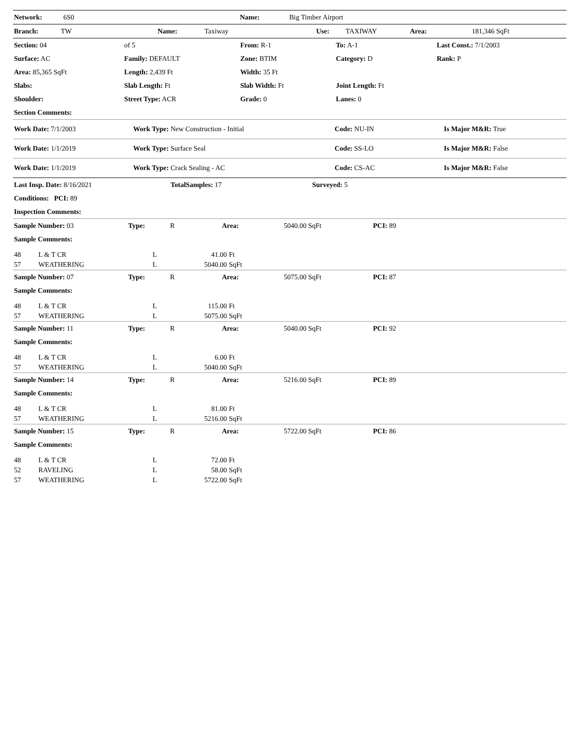| Network: | 6S0 | Name: | Big Timber Airport |
| Branch: | TW | Name: | Taxiway | Use: | TAXIWAY | Area: | 181,346 SqFt |
| Section: 04 | of 5 | From: R-1 | | To: A-1 | Last Const.: 7/1/2003 |
| Surface: AC | Family: DEFAULT | Zone: BTIM | | Category: D | Rank: P |
| Area: 85,365 SqFt | Length: 2,439 Ft | Width: 35 Ft | | | |
| Slabs: | Slab Length: Ft | Slab Width: Ft | | Joint Length: Ft | |
| Shoulder: | Street Type: ACR | Grade: 0 | | Lanes: 0 | |
| Section Comments: | | | | | |
| Work Date: 7/1/2003 | Work Type: New Construction - Initial | Code: NU-IN | Is Major M&R: True |
| Work Date: 1/1/2019 | Work Type: Surface Seal | Code: SS-LO | Is Major M&R: False |
| Work Date: 1/1/2019 | Work Type: Crack Sealing - AC | Code: CS-AC | Is Major M&R: False |
| Last Insp. Date: 8/16/2021 | TotalSamples: 17 | Surveyed: 5 |
| Conditions: PCI: 89 | | |
| Inspection Comments: | | |
| Sample Number: 03 | Type: | R | Area: | 5040.00 SqFt | PCI: 89 |
| Sample Comments: | | | | | |
| 48 | L & T CR | L | 41.00 | Ft |
| 57 | WEATHERING | L | 5040.00 | SqFt |
| Sample Number: 07 | Type: | R | Area: | 5075.00 SqFt | PCI: 87 |
| Sample Comments: | | | | | |
| 48 | L & T CR | L | 115.00 | Ft |
| 57 | WEATHERING | L | 5075.00 | SqFt |
| Sample Number: 11 | Type: | R | Area: | 5040.00 SqFt | PCI: 92 |
| Sample Comments: | | | | | |
| 48 | L & T CR | L | 6.00 | Ft |
| 57 | WEATHERING | L | 5040.00 | SqFt |
| Sample Number: 14 | Type: | R | Area: | 5216.00 SqFt | PCI: 89 |
| Sample Comments: | | | | | |
| 48 | L & T CR | L | 81.00 | Ft |
| 57 | WEATHERING | L | 5216.00 | SqFt |
| Sample Number: 15 | Type: | R | Area: | 5722.00 SqFt | PCI: 86 |
| Sample Comments: | | | | | |
| 48 | L & T CR | L | 72.00 | Ft |
| 52 | RAVELING | L | 58.00 | SqFt |
| 57 | WEATHERING | L | 5722.00 | SqFt |